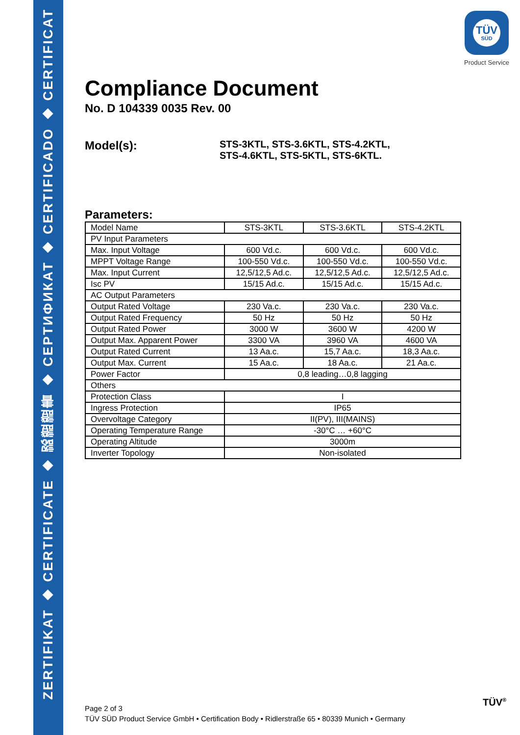ZERTIFIKAT ◆ CERTIFICATE ◆ 認證證書 ◆ CEPTИФИКАТ ◆ CERTIFICADO ◆ CERTIFICAT
TÜV
SÜD
Product Service
Compliance Document
No. D 104339 0035 Rev. 00
Model(s):
STS-3KTL, STS-3.6KTL, STS-4.2KTL,
STS-4.6KTL, STS-5KTL, STS-6KTL.
Parameters:
| Model Name | STS-3KTL | STS-3.6KTL | STS-4.2KTL |
| PV Input Parameters | | | |
| Max. Input Voltage | 600 Vd.c. | 600 Vd.c. | 600 Vd.c. |
| MPPT Voltage Range | 100-550 Vd.c. | 100-550 Vd.c. | 100-550 Vd.c. |
| Max. Input Current | 12,5/12,5 Ad.c. | 12,5/12,5 Ad.c. | 12,5/12,5 Ad.c. |
| Isc PV | 15/15 Ad.c. | 15/15 Ad.c. | 15/15 Ad.c. |
| AC Output Parameters | | | |
| Output Rated Voltage | 230 Va.c. | 230 Va.c. | 230 Va.c. |
| Output Rated Frequency | 50 Hz | 50 Hz | 50 Hz |
| Output Rated Power | 3000 W | 3600 W | 4200 W |
| Output Max. Apparent Power | 3300 VA | 3960 VA | 4600 VA |
| Output Rated Current | 13 Aa.c. | 15,7 Aa.c. | 18,3 Aa.c. |
| Output Max. Current | 15 Aa.c. | 18 Aa.c. | 21 Aa.c. |
| Power Factor | 0,8 leading…0,8 lagging | | |
| Others | | | |
| Protection Class | I | | |
| Ingress Protection | IP65 | | |
| Overvoltage Category | II(PV), III(MAINS) | | |
| Operating Temperature Range | -30°C … +60°C | | |
| Operating Altitude | 3000m | | |
| Inverter Topology | Non-isolated | | |
Page 2 of 3
TÜV SÜD Product Service GmbH • Certification Body • Ridlerstraße 65 • 80339 Munich • Germany
TÜV<sup>®</sup>